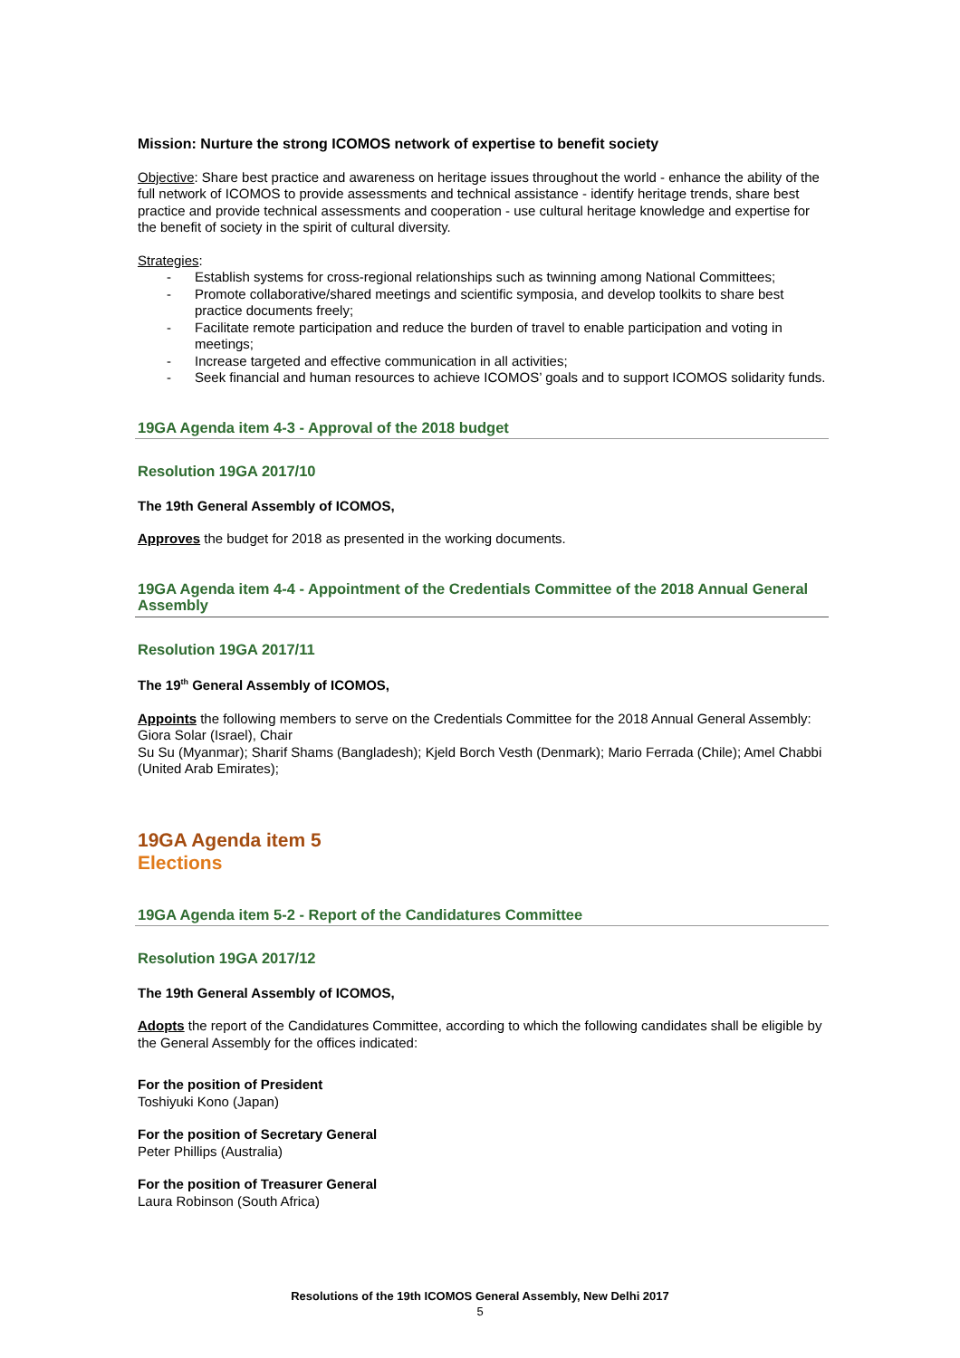Mission: Nurture the strong ICOMOS network of expertise to benefit society
Objective: Share best practice and awareness on heritage issues throughout the world - enhance the ability of the full network of ICOMOS to provide assessments and technical assistance - identify heritage trends, share best practice and provide technical assessments and cooperation - use cultural heritage knowledge and expertise for the benefit of society in the spirit of cultural diversity.
Strategies:
- Establish systems for cross-regional relationships such as twinning among National Committees;
- Promote collaborative/shared meetings and scientific symposia, and develop toolkits to share best practice documents freely;
- Facilitate remote participation and reduce the burden of travel to enable participation and voting in meetings;
- Increase targeted and effective communication in all activities;
- Seek financial and human resources to achieve ICOMOS’ goals and to support ICOMOS solidarity funds.
19GA Agenda item 4-3 - Approval of the 2018 budget
Resolution 19GA 2017/10
The 19th General Assembly of ICOMOS,
Approves the budget for 2018 as presented in the working documents.
19GA Agenda item 4-4 - Appointment of the Credentials Committee of the 2018 Annual General Assembly
Resolution 19GA 2017/11
The 19<sup>th</sup> General Assembly of ICOMOS,
Appoints the following members to serve on the Credentials Committee for the 2018 Annual General Assembly:
Giora Solar (Israel), Chair
Su Su (Myanmar); Sharif Shams (Bangladesh); Kjeld Borch Vesth (Denmark); Mario Ferrada (Chile); Amel Chabbi (United Arab Emirates);
19GA Agenda item 5
Elections
19GA Agenda item 5-2 - Report of the Candidatures Committee
Resolution 19GA 2017/12
The 19th General Assembly of ICOMOS,
Adopts the report of the Candidatures Committee, according to which the following candidates shall be eligible by the General Assembly for the offices indicated:
For the position of President
Toshiyuki Kono (Japan)
For the position of Secretary General
Peter Phillips (Australia)
For the position of Treasurer General
Laura Robinson (South Africa)
Resolutions of the 19th ICOMOS General Assembly, New Delhi 2017
5